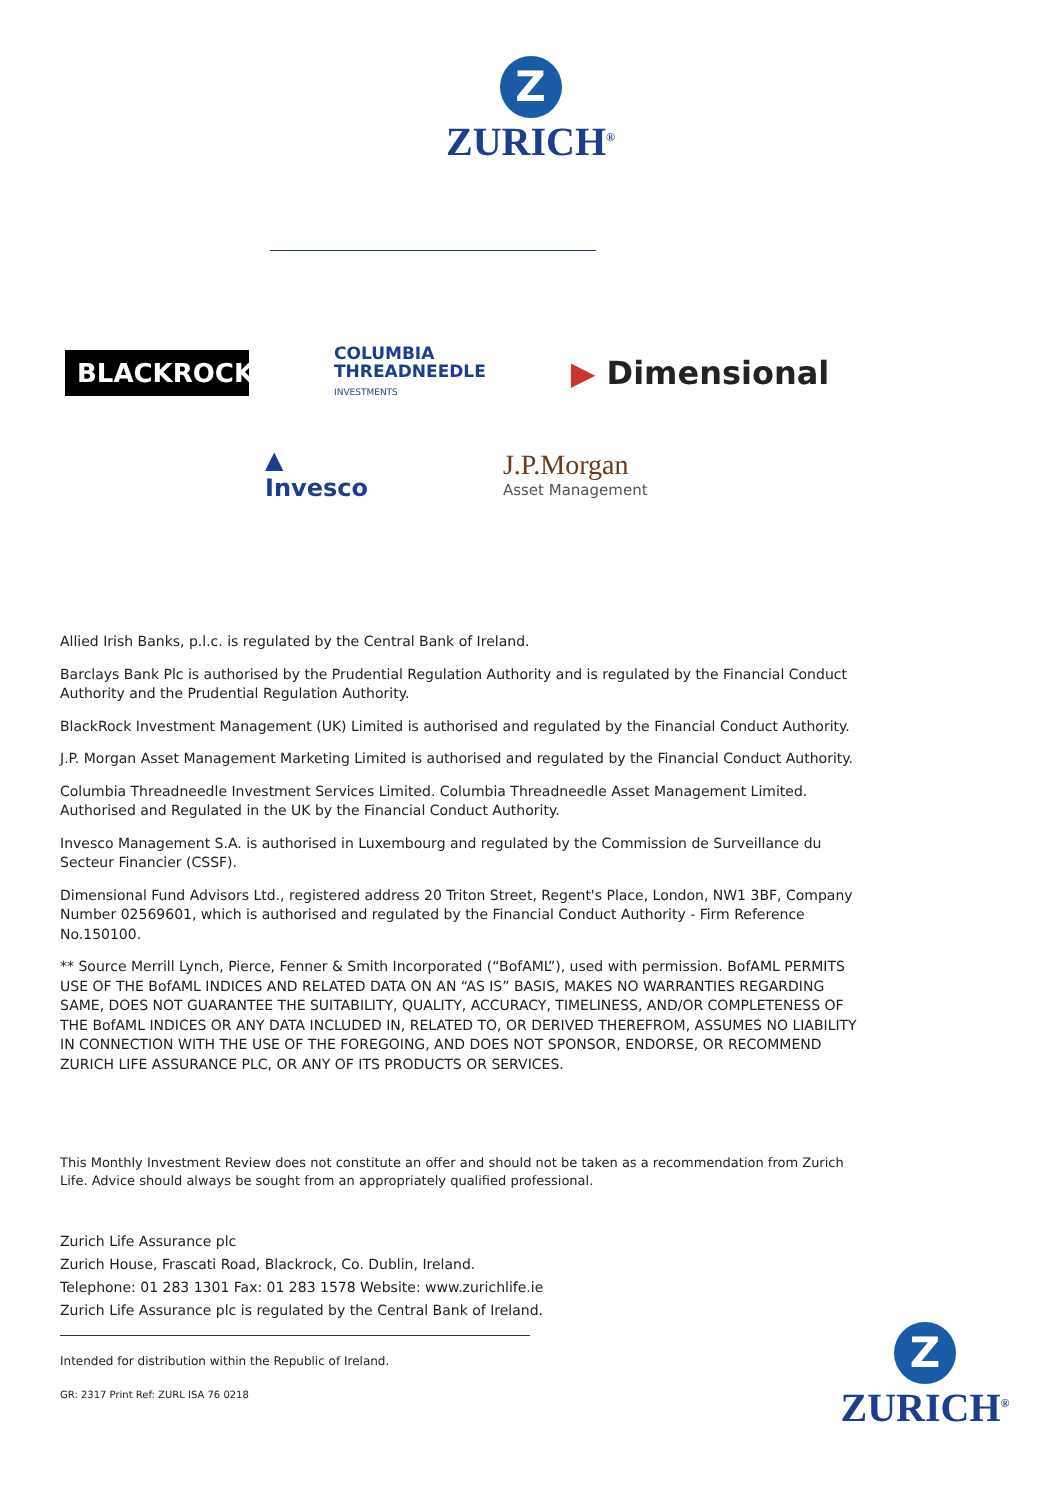Z
ZURICH<sup>®</sup>
BLACKROCK<sup>®</sup>
COLUMBIA
THREADNEEDLE
INVESTMENTS
▶ Dimensional
▲
Invesco
J.P.Morgan
Asset Management
Allied Irish Banks, p.l.c. is regulated by the Central Bank of Ireland.
Barclays Bank Plc is authorised by the Prudential Regulation Authority and is regulated by the Financial Conduct Authority and the Prudential Regulation Authority.
BlackRock Investment Management (UK) Limited is authorised and regulated by the Financial Conduct Authority.
J.P. Morgan Asset Management Marketing Limited is authorised and regulated by the Financial Conduct Authority.
Columbia Threadneedle Investment Services Limited. Columbia Threadneedle Asset Management Limited. Authorised and Regulated in the UK by the Financial Conduct Authority.
Invesco Management S.A. is authorised in Luxembourg and regulated by the Commission de Surveillance du Secteur Financier (CSSF).
Dimensional Fund Advisors Ltd., registered address 20 Triton Street, Regent's Place, London, NW1 3BF, Company Number 02569601, which is authorised and regulated by the Financial Conduct Authority - Firm Reference No.150100.
** Source Merrill Lynch, Pierce, Fenner & Smith Incorporated (“BofAML”), used with permission. BofAML PERMITS USE OF THE BofAML INDICES AND RELATED DATA ON AN “AS IS” BASIS, MAKES NO WARRANTIES REGARDING SAME, DOES NOT GUARANTEE THE SUITABILITY, QUALITY, ACCURACY, TIMELINESS, AND/OR COMPLETENESS OF THE BofAML INDICES OR ANY DATA INCLUDED IN, RELATED TO, OR DERIVED THEREFROM, ASSUMES NO LIABILITY IN CONNECTION WITH THE USE OF THE FOREGOING, AND DOES NOT SPONSOR, ENDORSE, OR RECOMMEND ZURICH LIFE ASSURANCE PLC, OR ANY OF ITS PRODUCTS OR SERVICES.
This Monthly Investment Review does not constitute an offer and should not be taken as a recommendation from Zurich Life. Advice should always be sought from an appropriately qualified professional.
Zurich Life Assurance plc
Zurich House, Frascati Road, Blackrock, Co. Dublin, Ireland.
Telephone: 01 283 1301 Fax: 01 283 1578 Website: www.zurichlife.ie
Zurich Life Assurance plc is regulated by the Central Bank of Ireland.
Intended for distribution within the Republic of Ireland.
GR: 2317 Print Ref: ZURL ISA 76 0218
Z
ZURICH<sup>®</sup>